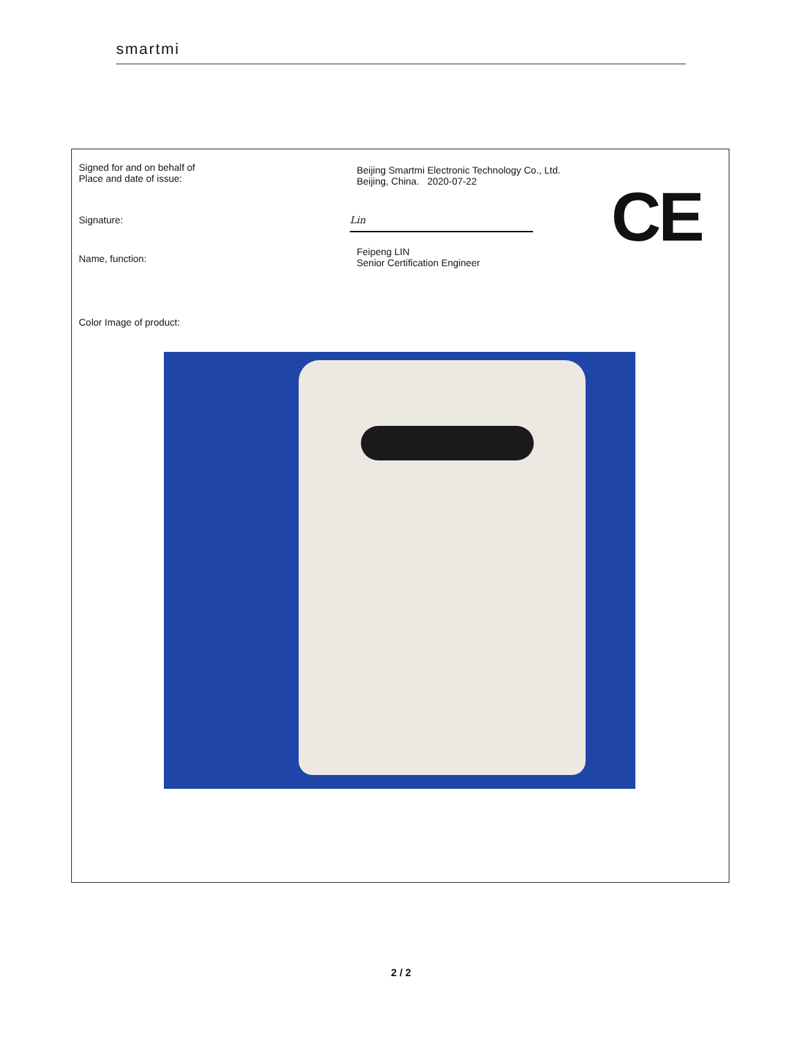smartmi
Signed for and on behalf of
Place and date of issue:
Beijing Smartmi Electronic Technology Co., Ltd.
Beijing, China. 2020-07-22
CE
Signature:
Lin
Name, function:
Feipeng LIN
Senior Certification Engineer
Color Image of product:
2 / 2